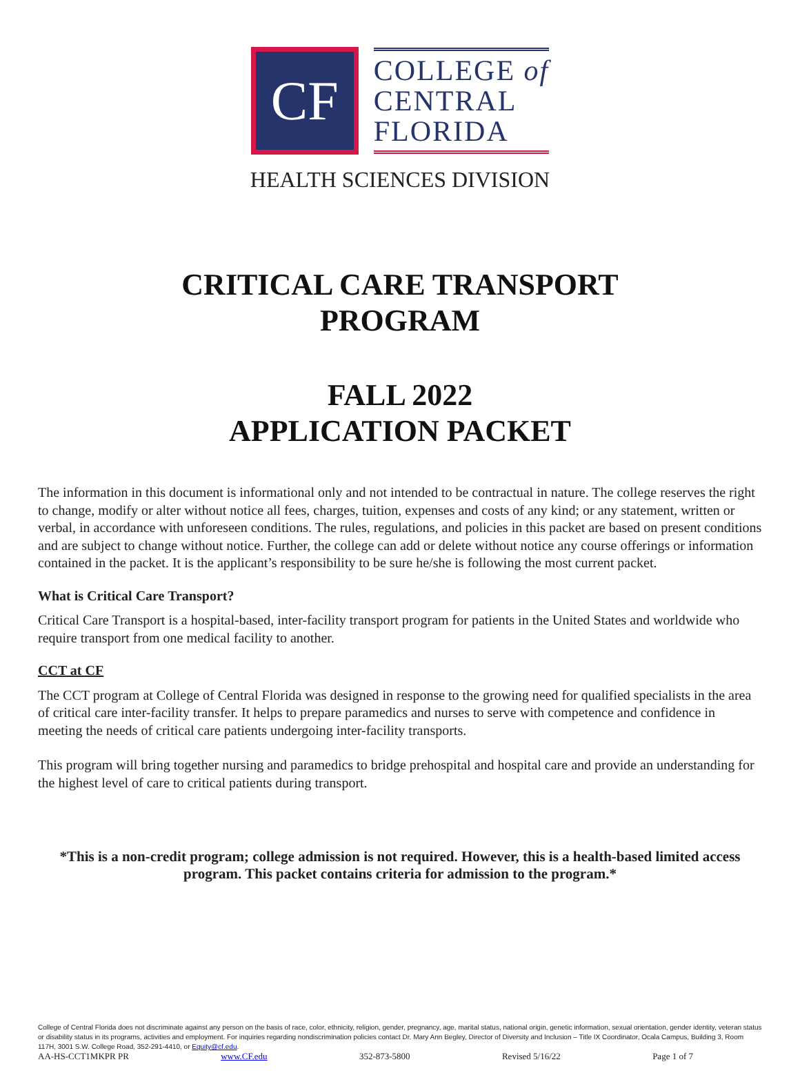CF
COLLEGE of
CENTRAL
FLORIDA
HEALTH SCIENCES DIVISION
CRITICAL CARE TRANSPORT
PROGRAM
FALL 2022
APPLICATION PACKET
The information in this document is informational only and not intended to be contractual in nature. The college reserves the right to change, modify or alter without notice all fees, charges, tuition, expenses and costs of any kind; or any statement, written or verbal, in accordance with unforeseen conditions. The rules, regulations, and policies in this packet are based on present conditions and are subject to change without notice. Further, the college can add or delete without notice any course offerings or information contained in the packet. It is the applicant’s responsibility to be sure he/she is following the most current packet.
What is Critical Care Transport?
Critical Care Transport is a hospital-based, inter-facility transport program for patients in the United States and worldwide who require transport from one medical facility to another.
CCT at CF
The CCT program at College of Central Florida was designed in response to the growing need for qualified specialists in the area of critical care inter-facility transfer. It helps to prepare paramedics and nurses to serve with competence and confidence in meeting the needs of critical care patients undergoing inter-facility transports.
This program will bring together nursing and paramedics to bridge prehospital and hospital care and provide an understanding for the highest level of care to critical patients during transport.
*This is a non-credit program; college admission is not required. However, this is a health-based limited access program. This packet contains criteria for admission to the program.*
College of Central Florida does not discriminate against any person on the basis of race, color, ethnicity, religion, gender, pregnancy, age, marital status, national origin, genetic information, sexual orientation, gender identity, veteran status or disability status in its programs, activities and employment. For inquiries regarding nondiscrimination policies contact Dr. Mary Ann Begley, Director of Diversity and Inclusion – Title IX Coordinator, Ocala Campus, Building 3, Room 117H, 3001 S.W. College Road, 352-291-4410, or Equity@cf.edu.
AA-HS-CCT1MKPR PR www.CF.edu 352-873-5800 Revised 5/16/22 Page 1 of 7